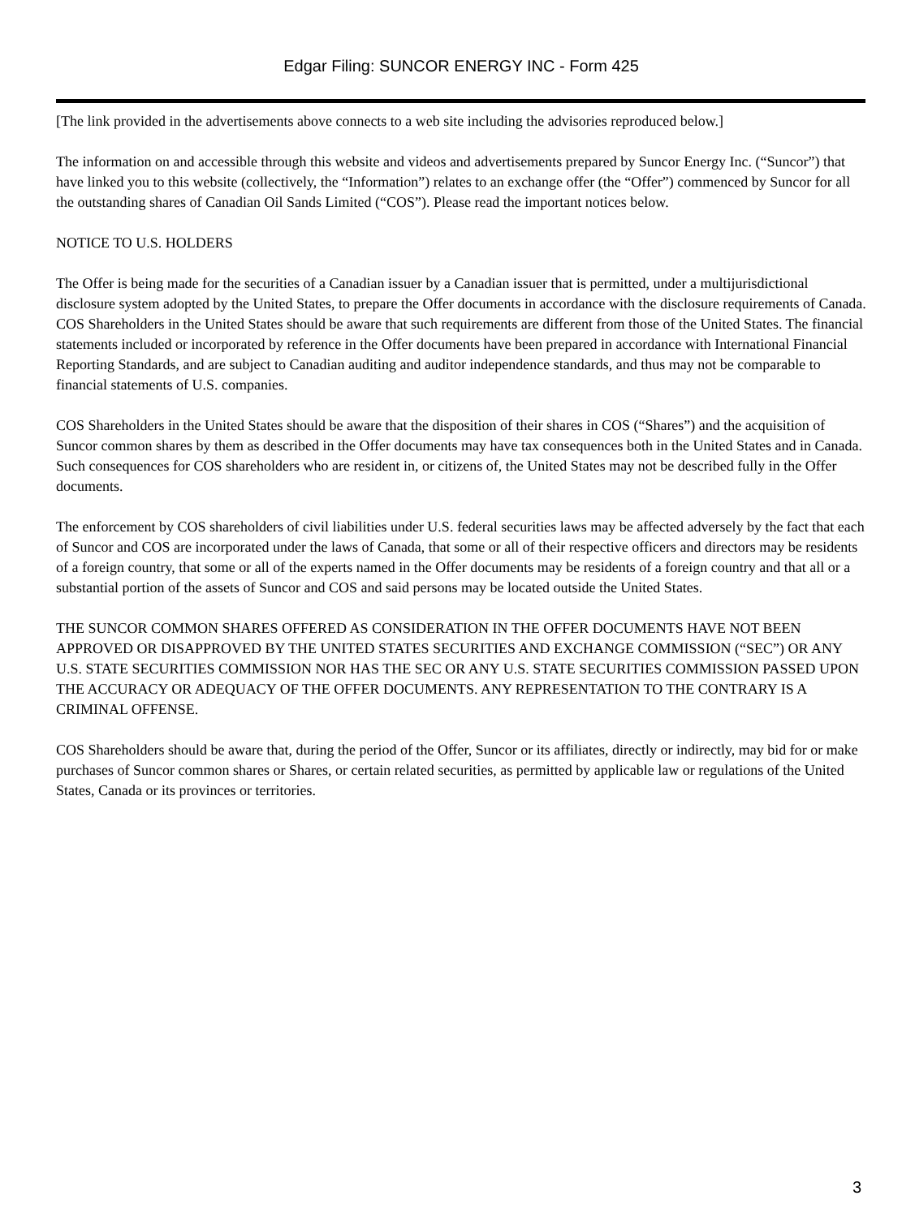Edgar Filing: SUNCOR ENERGY INC - Form 425
[The link provided in the advertisements above connects to a web site including the advisories reproduced below.]
The information on and accessible through this website and videos and advertisements prepared by Suncor Energy Inc. (“Suncor”) that have linked you to this website (collectively, the “Information”) relates to an exchange offer (the “Offer”) commenced by Suncor for all the outstanding shares of Canadian Oil Sands Limited (“COS”). Please read the important notices below.
NOTICE TO U.S. HOLDERS
The Offer is being made for the securities of a Canadian issuer by a Canadian issuer that is permitted, under a multijurisdictional disclosure system adopted by the United States, to prepare the Offer documents in accordance with the disclosure requirements of Canada. COS Shareholders in the United States should be aware that such requirements are different from those of the United States. The financial statements included or incorporated by reference in the Offer documents have been prepared in accordance with International Financial Reporting Standards, and are subject to Canadian auditing and auditor independence standards, and thus may not be comparable to financial statements of U.S. companies.
COS Shareholders in the United States should be aware that the disposition of their shares in COS (“Shares”) and the acquisition of Suncor common shares by them as described in the Offer documents may have tax consequences both in the United States and in Canada. Such consequences for COS shareholders who are resident in, or citizens of, the United States may not be described fully in the Offer documents.
The enforcement by COS shareholders of civil liabilities under U.S. federal securities laws may be affected adversely by the fact that each of Suncor and COS are incorporated under the laws of Canada, that some or all of their respective officers and directors may be residents of a foreign country, that some or all of the experts named in the Offer documents may be residents of a foreign country and that all or a substantial portion of the assets of Suncor and COS and said persons may be located outside the United States.
THE SUNCOR COMMON SHARES OFFERED AS CONSIDERATION IN THE OFFER DOCUMENTS HAVE NOT BEEN APPROVED OR DISAPPROVED BY THE UNITED STATES SECURITIES AND EXCHANGE COMMISSION (“SEC”) OR ANY U.S. STATE SECURITIES COMMISSION NOR HAS THE SEC OR ANY U.S. STATE SECURITIES COMMISSION PASSED UPON THE ACCURACY OR ADEQUACY OF THE OFFER DOCUMENTS. ANY REPRESENTATION TO THE CONTRARY IS A CRIMINAL OFFENSE.
COS Shareholders should be aware that, during the period of the Offer, Suncor or its affiliates, directly or indirectly, may bid for or make purchases of Suncor common shares or Shares, or certain related securities, as permitted by applicable law or regulations of the United States, Canada or its provinces or territories.
3